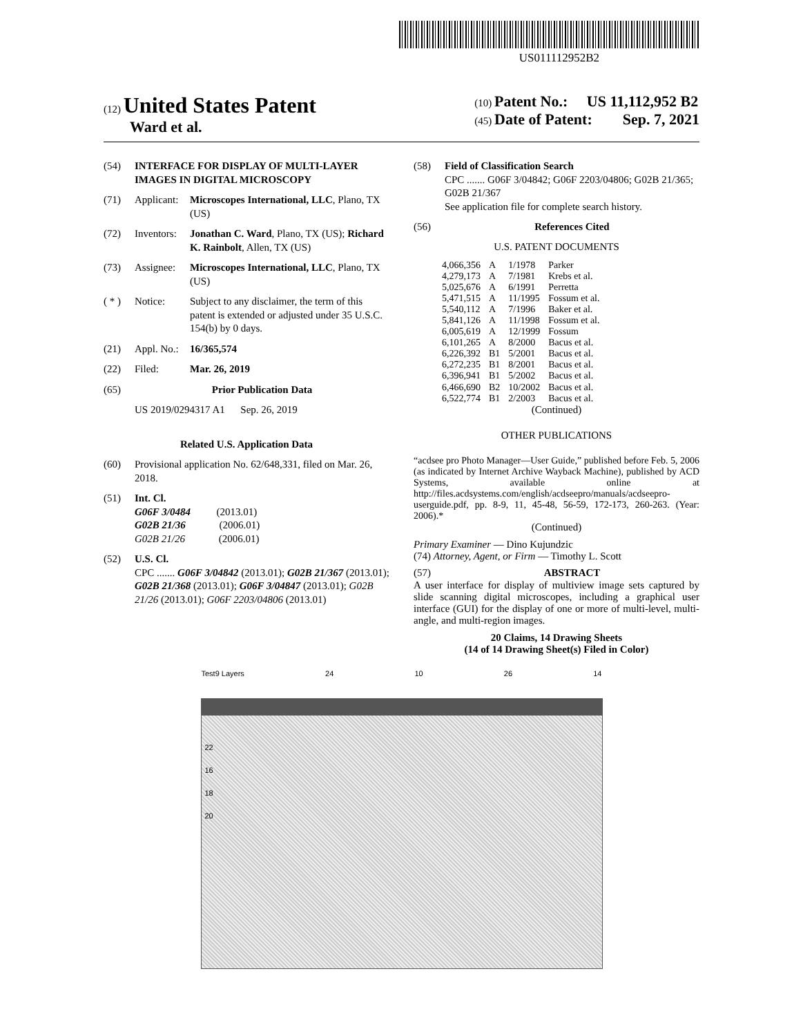US011112952B2
(12) United States Patent
Ward et al.
(10) Patent No.: US 11,112,952 B2
(45) Date of Patent: Sep. 7, 2021
(54) INTERFACE FOR DISPLAY OF MULTI-LAYER IMAGES IN DIGITAL MICROSCOPY
(71) Applicant: Microscopes International, LLC, Plano, TX (US)
(72) Inventors: Jonathan C. Ward, Plano, TX (US); Richard K. Rainbolt, Allen, TX (US)
(73) Assignee: Microscopes International, LLC, Plano, TX (US)
( * ) Notice: Subject to any disclaimer, the term of this patent is extended or adjusted under 35 U.S.C. 154(b) by 0 days.
(21) Appl. No.: 16/365,574
(22) Filed: Mar. 26, 2019
(65) Prior Publication Data
US 2019/0294317 A1 Sep. 26, 2019
Related U.S. Application Data
(60) Provisional application No. 62/648,331, filed on Mar. 26, 2018.
(51) Int. Cl.
G06F 3/0484 (2013.01)
G02B 21/36 (2006.01)
G02B 21/26 (2006.01)
(52) U.S. Cl.
CPC ....... G06F 3/04842 (2013.01); G02B 21/367 (2013.01); G02B 21/368 (2013.01); G06F 3/04847 (2013.01); G02B 21/26 (2013.01); G06F 2203/04806 (2013.01)
(58) Field of Classification Search
CPC ....... G06F 3/04842; G06F 2203/04806; G02B 21/365; G02B 21/367
See application file for complete search history.
(56) References Cited
U.S. PATENT DOCUMENTS
| 4,066,356 | A | 1/1978 | Parker |
| 4,279,173 | A | 7/1981 | Krebs et al. |
| 5,025,676 | A | 6/1991 | Perretta |
| 5,471,515 | A | 11/1995 | Fossum et al. |
| 5,540,112 | A | 7/1996 | Baker et al. |
| 5,841,126 | A | 11/1998 | Fossum et al. |
| 6,005,619 | A | 12/1999 | Fossum |
| 6,101,265 | A | 8/2000 | Bacus et al. |
| 6,226,392 | B1 | 5/2001 | Bacus et al. |
| 6,272,235 | B1 | 8/2001 | Bacus et al. |
| 6,396,941 | B1 | 5/2002 | Bacus et al. |
| 6,466,690 | B2 | 10/2002 | Bacus et al. |
| 6,522,774 | B1 | 2/2003 | Bacus et al. |
(Continued)
OTHER PUBLICATIONS
“acdsee pro Photo Manager—User Guide,” published before Feb. 5, 2006 (as indicated by Internet Archive Wayback Machine), published by ACD Systems, available online at http://files.acdsystems.com/english/acdseepro/manuals/acdseepro-userguide.pdf, pp. 8-9, 11, 45-48, 56-59, 172-173, 260-263. (Year: 2006).*
(Continued)
Primary Examiner — Dino Kujundzic
(74) Attorney, Agent, or Firm — Timothy L. Scott
(57) ABSTRACT
A user interface for display of multiview image sets captured by slide scanning digital microscopes, including a graphical user interface (GUI) for the display of one or more of multi-level, multi-angle, and multi-region images.
20 Claims, 14 Drawing Sheets
(14 of 14 Drawing Sheet(s) Filed in Color)
Test9 Layers 24 10 26 14
22
16
18
20